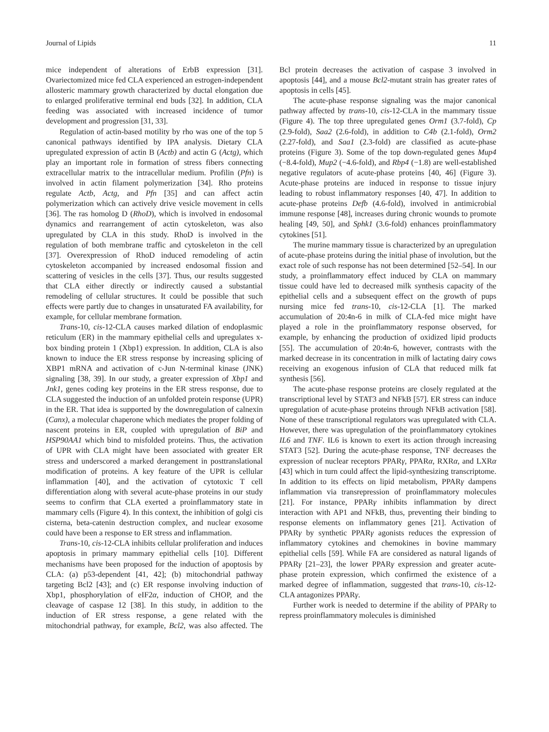Journal of Lipids 11
mice independent of alterations of ErbB expression [31]. Ovariectomized mice fed CLA experienced an estrogen-independent allosteric mammary growth characterized by ductal elongation due to enlarged proliferative terminal end buds [32]. In addition, CLA feeding was associated with increased incidence of tumor development and progression [31, 33].
Regulation of actin-based motility by rho was one of the top 5 canonical pathways identified by IPA analysis. Dietary CLA upregulated expression of actin B (Actb) and actin G (Actg), which play an important role in formation of stress fibers connecting extracellular matrix to the intracellular medium. Profilin (Pfn) is involved in actin filament polymerization [34]. Rho proteins regulate Actb, Actg, and Pfn [35] and can affect actin polymerization which can actively drive vesicle movement in cells [36]. The ras homolog D (RhoD), which is involved in endosomal dynamics and rearrangement of actin cytoskeleton, was also upregulated by CLA in this study. RhoD is involved in the regulation of both membrane traffic and cytoskeleton in the cell [37]. Overexpression of RhoD induced remodeling of actin cytoskeleton accompanied by increased endosomal fission and scattering of vesicles in the cells [37]. Thus, our results suggested that CLA either directly or indirectly caused a substantial remodeling of cellular structures. It could be possible that such effects were partly due to changes in unsaturated FA availability, for example, for cellular membrane formation.
Trans-10, cis-12-CLA causes marked dilation of endoplasmic reticulum (ER) in the mammary epithelial cells and upregulates x-box binding protein 1 (Xbp1) expression. In addition, CLA is also known to induce the ER stress response by increasing splicing of XBP1 mRNA and activation of c-Jun N-terminal kinase (JNK) signaling [38, 39]. In our study, a greater expression of Xbp1 and Jnk1, genes coding key proteins in the ER stress response, due to CLA suggested the induction of an unfolded protein response (UPR) in the ER. That idea is supported by the downregulation of calnexin (Canx), a molecular chaperone which mediates the proper folding of nascent proteins in ER, coupled with upregulation of BiP and HSP90AA1 which bind to misfolded proteins. Thus, the activation of UPR with CLA might have been associated with greater ER stress and underscored a marked derangement in posttranslational modification of proteins. A key feature of the UPR is cellular inflammation [40], and the activation of cytotoxic T cell differentiation along with several acute-phase proteins in our study seems to confirm that CLA exerted a proinflammatory state in mammary cells (Figure 4). In this context, the inhibition of golgi cis cisterna, beta-catenin destruction complex, and nuclear exosome could have been a response to ER stress and inflammation.
Trans-10, cis-12-CLA inhibits cellular proliferation and induces apoptosis in primary mammary epithelial cells [10]. Different mechanisms have been proposed for the induction of apoptosis by CLA: (a) p53-dependent [41, 42]; (b) mitochondrial pathway targeting Bcl2 [43]; and (c) ER response involving induction of Xbp1, phosphorylation of eIF2α, induction of CHOP, and the cleavage of caspase 12 [38]. In this study, in addition to the induction of ER stress response, a gene related with the mitochondrial pathway, for example, Bcl2, was also affected. The Bcl protein decreases the activation of caspase 3 involved in apoptosis [44], and a mouse Bcl2-mutant strain has greater rates of apoptosis in cells [45].
The acute-phase response signaling was the major canonical pathway affected by trans-10, cis-12-CLA in the mammary tissue (Figure 4). The top three upregulated genes Orm1 (3.7-fold), Cp (2.9-fold), Saa2 (2.6-fold), in addition to C4b (2.1-fold), Orm2 (2.27-fold), and Saa1 (2.3-fold) are classified as acute-phase proteins (Figure 3). Some of the top down-regulated genes Mup4 (−8.4-fold), Mup2 (−4.6-fold), and Rbp4 (−1.8) are well-established negative regulators of acute-phase proteins [40, 46] (Figure 3). Acute-phase proteins are induced in response to tissue injury leading to robust inflammatory responses [40, 47]. In addition to acute-phase proteins Defb (4.6-fold), involved in antimicrobial immune response [48], increases during chronic wounds to promote healing [49, 50], and Sphk1 (3.6-fold) enhances proinflammatory cytokines [51].
The murine mammary tissue is characterized by an upregulation of acute-phase proteins during the initial phase of involution, but the exact role of such response has not been determined [52–54]. In our study, a proinflammatory effect induced by CLA on mammary tissue could have led to decreased milk synthesis capacity of the epithelial cells and a subsequent effect on the growth of pups nursing mice fed trans-10, cis-12-CLA [1]. The marked accumulation of 20:4n-6 in milk of CLA-fed mice might have played a role in the proinflammatory response observed, for example, by enhancing the production of oxidized lipid products [55]. The accumulation of 20:4n-6, however, contrasts with the marked decrease in its concentration in milk of lactating dairy cows receiving an exogenous infusion of CLA that reduced milk fat synthesis [56].
The acute-phase response proteins are closely regulated at the transcriptional level by STAT3 and NFkB [57]. ER stress can induce upregulation of acute-phase proteins through NFkB activation [58]. None of these transcriptional regulators was upregulated with CLA. However, there was upregulation of the proinflammatory cytokines IL6 and TNF. IL6 is known to exert its action through increasing STAT3 [52]. During the acute-phase response, TNF decreases the expression of nuclear receptors PPARγ, PPARα, RXRα, and LXRα [43] which in turn could affect the lipid-synthesizing transcriptome. In addition to its effects on lipid metabolism, PPARγ dampens inflammation via transrepression of proinflammatory molecules [21]. For instance, PPARγ inhibits inflammation by direct interaction with AP1 and NFkB, thus, preventing their binding to response elements on inflammatory genes [21]. Activation of PPARγ by synthetic PPARγ agonists reduces the expression of inflammatory cytokines and chemokines in bovine mammary epithelial cells [59]. While FA are considered as natural ligands of PPARγ [21–23], the lower PPARγ expression and greater acute-phase protein expression, which confirmed the existence of a marked degree of inflammation, suggested that trans-10, cis-12-CLA antagonizes PPARγ.
Further work is needed to determine if the ability of PPARγ to repress proinflammatory molecules is diminished